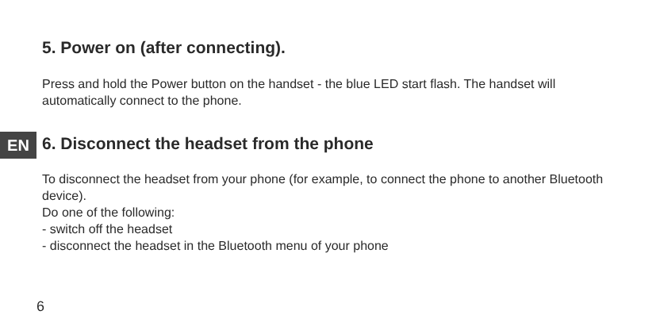EN
5. Power on (after connecting).
Press and hold the Power button on the handset - the blue LED start flash. The handset will automatically connect to the phone.
6. Disconnect the headset from the phone
To disconnect the headset from your phone (for example, to connect the phone to another Bluetooth device).
Do one of the following:
- switch off the headset
- disconnect the headset in the Bluetooth menu of your phone
6